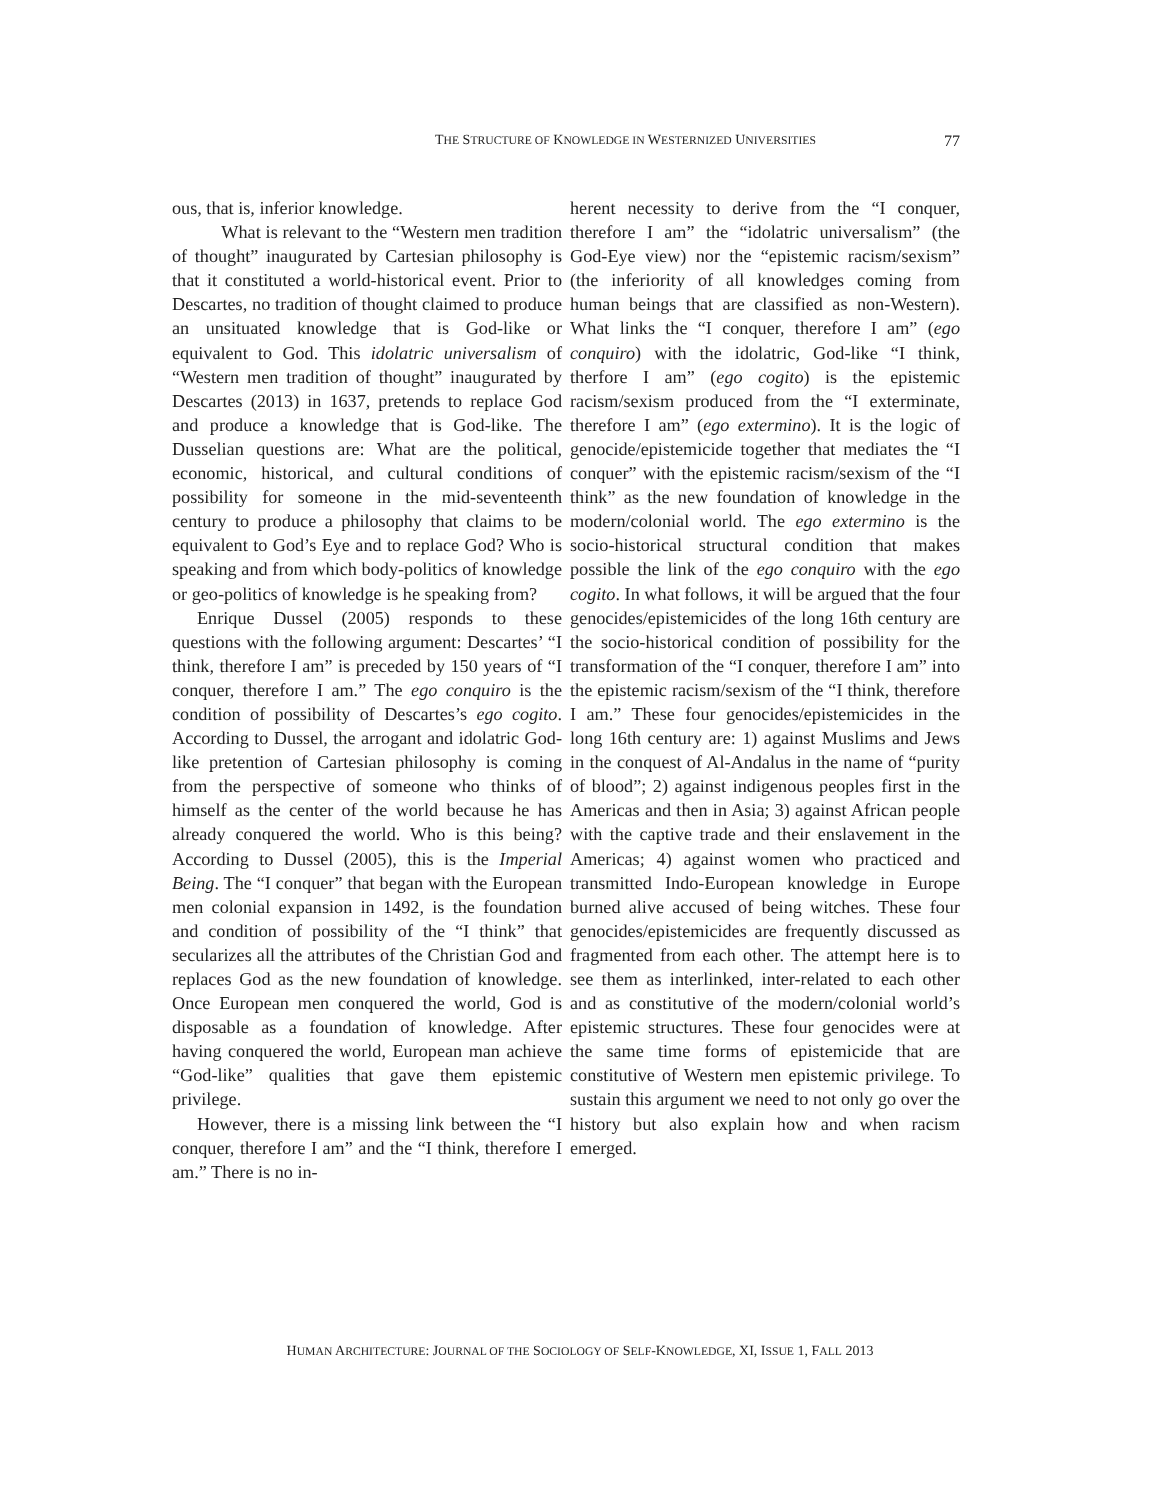THE STRUCTURE OF KNOWLEDGE IN WESTERNIZED UNIVERSITIES 77
ous, that is, inferior knowledge.
What is relevant to the “Western men tradition of thought” inaugurated by Cartesian philosophy is that it constituted a world-historical event. Prior to Descartes, no tradition of thought claimed to produce an unsituated knowledge that is God-like or equivalent to God. This idolatric universalism of “Western men tradition of thought” inaugurated by Descartes (2013) in 1637, pretends to replace God and produce a knowledge that is God-like. The Dusselian questions are: What are the political, economic, historical, and cultural conditions of possibility for someone in the mid-seventeenth century to produce a philosophy that claims to be equivalent to God’s Eye and to replace God? Who is speaking and from which body-politics of knowledge or geo-politics of knowledge is he speaking from?
Enrique Dussel (2005) responds to these questions with the following argument: Descartes’ “I think, therefore I am” is preceded by 150 years of “I conquer, therefore I am.” The ego conquiro is the condition of possibility of Descartes’s ego cogito. According to Dussel, the arrogant and idolatric God-like pretention of Cartesian philosophy is coming from the perspective of someone who thinks of himself as the center of the world because he has already conquered the world. Who is this being? According to Dussel (2005), this is the Imperial Being. The “I conquer” that began with the European men colonial expansion in 1492, is the foundation and condition of possibility of the “I think” that secularizes all the attributes of the Christian God and replaces God as the new foundation of knowledge. Once European men conquered the world, God is disposable as a foundation of knowledge. After having conquered the world, European man achieve “God-like” qualities that gave them epistemic privilege.
However, there is a missing link between the “I conquer, therefore I am” and the “I think, therefore I am.” There is no in-
herent necessity to derive from the “I conquer, therefore I am” the “idolatric universalism” (the God-Eye view) nor the “epistemic racism/sexism” (the inferiority of all knowledges coming from human beings that are classified as non-Western). What links the “I conquer, therefore I am” (ego conquiro) with the idolatric, God-like “I think, therfore I am” (ego cogito) is the epistemic racism/sexism produced from the “I exterminate, therefore I am” (ego extermino). It is the logic of genocide/epistemicide together that mediates the “I conquer” with the epistemic racism/sexism of the “I think” as the new foundation of knowledge in the modern/colonial world. The ego extermino is the socio-historical structural condition that makes possible the link of the ego conquiro with the ego cogito. In what follows, it will be argued that the four genocides/epistemicides of the long 16th century are the socio-historical condition of possibility for the transformation of the “I conquer, therefore I am” into the epistemic racism/sexism of the “I think, therefore I am.” These four genocides/epistemicides in the long 16th century are: 1) against Muslims and Jews in the conquest of Al-Andalus in the name of “purity of blood”; 2) against indigenous peoples first in the Americas and then in Asia; 3) against African people with the captive trade and their enslavement in the Americas; 4) against women who practiced and transmitted Indo-European knowledge in Europe burned alive accused of being witches. These four genocides/epistemicides are frequently discussed as fragmented from each other. The attempt here is to see them as interlinked, inter-related to each other and as constitutive of the modern/colonial world’s epistemic structures. These four genocides were at the same time forms of epistemicide that are constitutive of Western men epistemic privilege. To sustain this argument we need to not only go over the history but also explain how and when racism emerged.
HUMAN ARCHITECTURE: JOURNAL OF THE SOCIOLOGY OF SELF-KNOWLEDGE, XI, ISSUE 1, FALL 2013